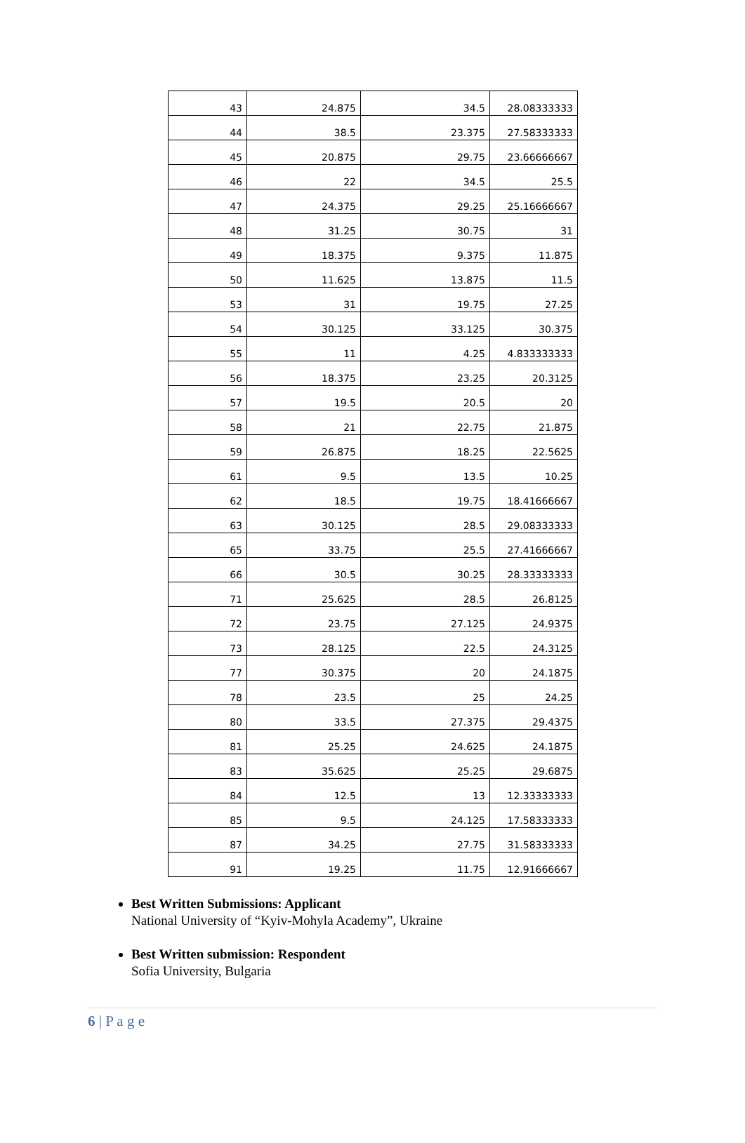| 43 | 24.875 | 34.5 | 28.08333333 |
| 44 | 38.5 | 23.375 | 27.58333333 |
| 45 | 20.875 | 29.75 | 23.66666667 |
| 46 | 22 | 34.5 | 25.5 |
| 47 | 24.375 | 29.25 | 25.16666667 |
| 48 | 31.25 | 30.75 | 31 |
| 49 | 18.375 | 9.375 | 11.875 |
| 50 | 11.625 | 13.875 | 11.5 |
| 53 | 31 | 19.75 | 27.25 |
| 54 | 30.125 | 33.125 | 30.375 |
| 55 | 11 | 4.25 | 4.833333333 |
| 56 | 18.375 | 23.25 | 20.3125 |
| 57 | 19.5 | 20.5 | 20 |
| 58 | 21 | 22.75 | 21.875 |
| 59 | 26.875 | 18.25 | 22.5625 |
| 61 | 9.5 | 13.5 | 10.25 |
| 62 | 18.5 | 19.75 | 18.41666667 |
| 63 | 30.125 | 28.5 | 29.08333333 |
| 65 | 33.75 | 25.5 | 27.41666667 |
| 66 | 30.5 | 30.25 | 28.33333333 |
| 71 | 25.625 | 28.5 | 26.8125 |
| 72 | 23.75 | 27.125 | 24.9375 |
| 73 | 28.125 | 22.5 | 24.3125 |
| 77 | 30.375 | 20 | 24.1875 |
| 78 | 23.5 | 25 | 24.25 |
| 80 | 33.5 | 27.375 | 29.4375 |
| 81 | 25.25 | 24.625 | 24.1875 |
| 83 | 35.625 | 25.25 | 29.6875 |
| 84 | 12.5 | 13 | 12.33333333 |
| 85 | 9.5 | 24.125 | 17.58333333 |
| 87 | 34.25 | 27.75 | 31.58333333 |
| 91 | 19.25 | 11.75 | 12.91666667 |
Best Written Submissions: Applicant
National University of “Kyiv-Mohyla Academy”, Ukraine
Best Written submission: Respondent
Sofia University, Bulgaria
6 | P a g e